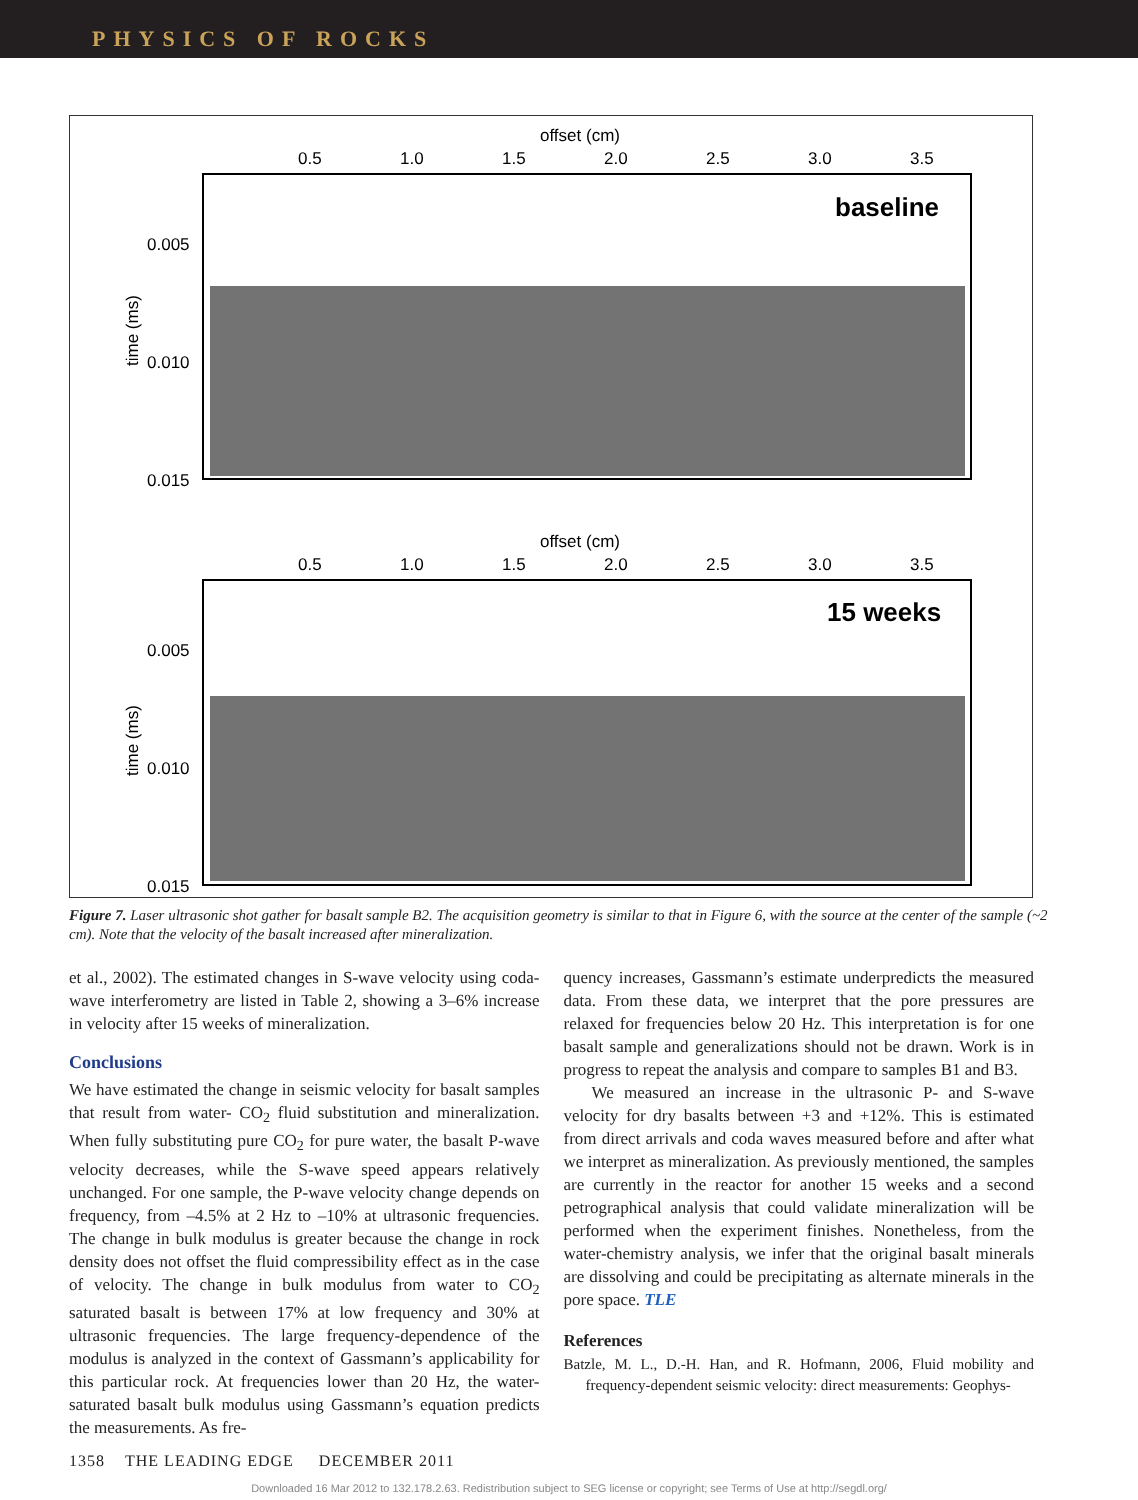PHYSICS OF ROCKS
offset (cm)
0.5
1.0
1.5
2.0
2.5
3.0
3.5
baseline
0.005
0.010
0.015
time (ms)
offset (cm)
0.5
1.0
1.5
2.0
2.5
3.0
3.5
15 weeks
0.005
0.010
0.015
time (ms)
Figure 7. Laser ultrasonic shot gather for basalt sample B2. The acquisition geometry is similar to that in Figure 6, with the source at the center of the sample (~2 cm). Note that the velocity of the basalt increased after mineralization.
et al., 2002). The estimated changes in S-wave velocity using coda-wave interferometry are listed in Table 2, showing a 3–6% increase in velocity after 15 weeks of mineralization.
Conclusions
We have estimated the change in seismic velocity for basalt samples that result from water- CO<sub>2</sub> fluid substitution and mineralization. When fully substituting pure CO<sub>2</sub> for pure water, the basalt P-wave velocity decreases, while the S-wave speed appears relatively unchanged. For one sample, the P-wave velocity change depends on frequency, from –4.5% at 2 Hz to –10% at ultrasonic frequencies. The change in bulk modulus is greater because the change in rock density does not offset the fluid compressibility effect as in the case of velocity. The change in bulk modulus from water to CO<sub>2</sub> saturated basalt is between 17% at low frequency and 30% at ultrasonic frequencies. The large frequency-dependence of the modulus is analyzed in the context of Gassmann’s applicability for this particular rock. At frequencies lower than 20 Hz, the water-saturated basalt bulk modulus using Gassmann’s equation predicts the measurements. As fre-
quency increases, Gassmann’s estimate underpredicts the measured data. From these data, we interpret that the pore pressures are relaxed for frequencies below 20 Hz. This interpretation is for one basalt sample and generalizations should not be drawn. Work is in progress to repeat the analysis and compare to samples B1 and B3.
We measured an increase in the ultrasonic P- and S-wave velocity for dry basalts between +3 and +12%. This is estimated from direct arrivals and coda waves measured before and after what we interpret as mineralization. As previously mentioned, the samples are currently in the reactor for another 15 weeks and a second petrographical analysis that could validate mineralization will be performed when the experiment finishes. Nonetheless, from the water-chemistry analysis, we infer that the original basalt minerals are dissolving and could be precipitating as alternate minerals in the pore space. TLE
References
Batzle, M. L., D.-H. Han, and R. Hofmann, 2006, Fluid mobility and frequency-dependent seismic velocity: direct measurements: Geophys-
1358 THE LEADING EDGE DECEMBER 2011
Downloaded 16 Mar 2012 to 132.178.2.63. Redistribution subject to SEG license or copyright; see Terms of Use at http://segdl.org/